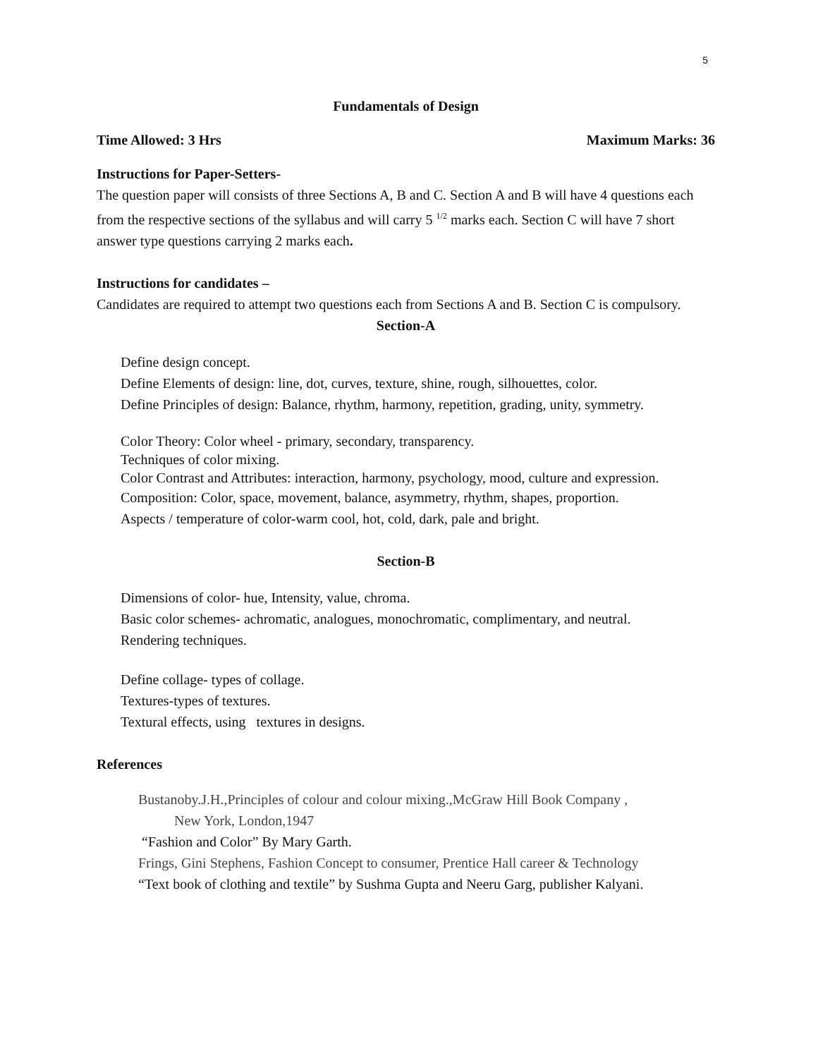5
Fundamentals of Design
Time Allowed: 3 Hrs Maximum Marks: 36
Instructions for Paper-Setters-
The question paper will consists of three Sections A, B and C. Section A and B will have 4 questions each from the respective sections of the syllabus and will carry 5 <sup>1/2</sup> marks each. Section C will have 7 short answer type questions carrying 2 marks each.
Instructions for candidates –
Candidates are required to attempt two questions each from Sections A and B. Section C is compulsory.
Section-A
Define design concept.
Define Elements of design: line, dot, curves, texture, shine, rough, silhouettes, color.
Define Principles of design: Balance, rhythm, harmony, repetition, grading, unity, symmetry.
Color Theory: Color wheel - primary, secondary, transparency.
Techniques of color mixing.
Color Contrast and Attributes: interaction, harmony, psychology, mood, culture and expression.
Composition: Color, space, movement, balance, asymmetry, rhythm, shapes, proportion.
Aspects / temperature of color-warm cool, hot, cold, dark, pale and bright.
Section-B
Dimensions of color- hue, Intensity, value, chroma.
Basic color schemes- achromatic, analogues, monochromatic, complimentary, and neutral.
Rendering techniques.
Define collage- types of collage.
Textures-types of textures.
Textural effects, using textures in designs.
References
Bustanoby.J.H.,Principles of colour and colour mixing.,McGraw Hill Book Company ,
New York, London,1947
“Fashion and Color” By Mary Garth.
Frings, Gini Stephens, Fashion Concept to consumer, Prentice Hall career & Technology
“Text book of clothing and textile” by Sushma Gupta and Neeru Garg, publisher Kalyani.